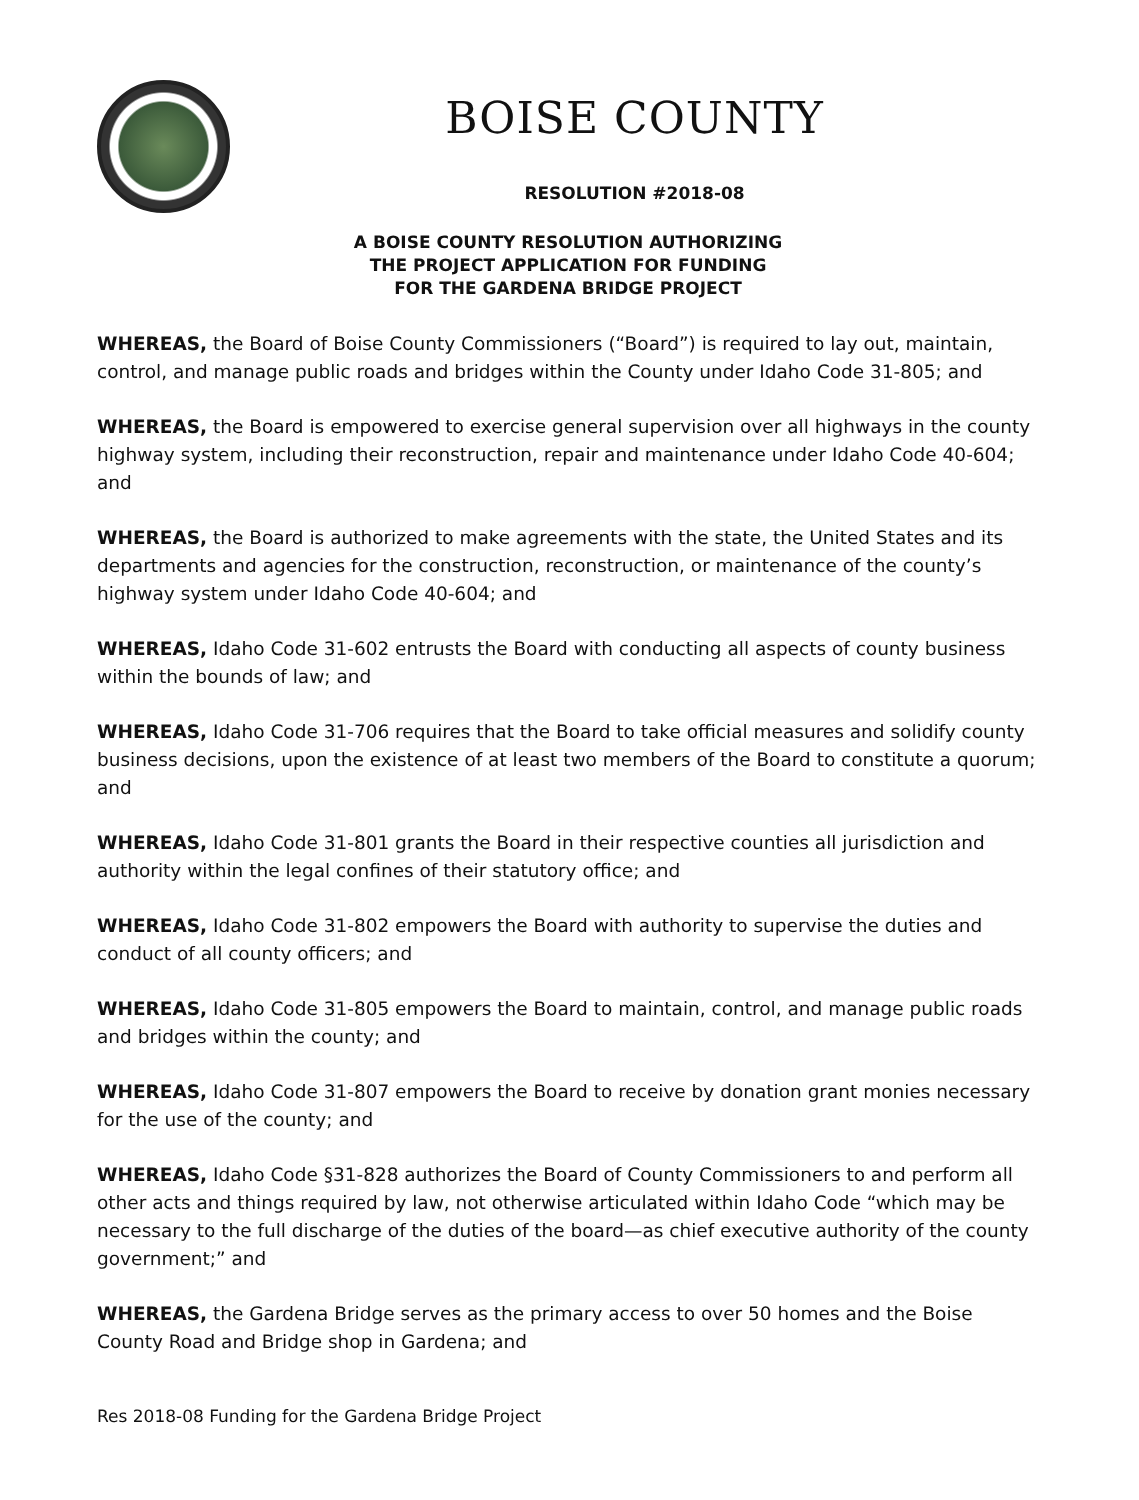BOISE COUNTY
RESOLUTION #2018-08
A BOISE COUNTY RESOLUTION AUTHORIZING
THE PROJECT APPLICATION FOR FUNDING
FOR THE GARDENA BRIDGE PROJECT
WHEREAS, the Board of Boise County Commissioners (“Board”) is required to lay out, maintain, control, and manage public roads and bridges within the County under Idaho Code 31-805; and
WHEREAS, the Board is empowered to exercise general supervision over all highways in the county highway system, including their reconstruction, repair and maintenance under Idaho Code 40-604; and
WHEREAS, the Board is authorized to make agreements with the state, the United States and its departments and agencies for the construction, reconstruction, or maintenance of the county’s highway system under Idaho Code 40-604; and
WHEREAS, Idaho Code 31-602 entrusts the Board with conducting all aspects of county business within the bounds of law; and
WHEREAS, Idaho Code 31-706 requires that the Board to take official measures and solidify county business decisions, upon the existence of at least two members of the Board to constitute a quorum; and
WHEREAS, Idaho Code 31-801 grants the Board in their respective counties all jurisdiction and authority within the legal confines of their statutory office; and
WHEREAS, Idaho Code 31-802 empowers the Board with authority to supervise the duties and conduct of all county officers; and
WHEREAS, Idaho Code 31-805 empowers the Board to maintain, control, and manage public roads and bridges within the county; and
WHEREAS, Idaho Code 31-807 empowers the Board to receive by donation grant monies necessary for the use of the county; and
WHEREAS, Idaho Code §31-828 authorizes the Board of County Commissioners to and perform all other acts and things required by law, not otherwise articulated within Idaho Code “which may be necessary to the full discharge of the duties of the board—as chief executive authority of the county government;” and
WHEREAS, the Gardena Bridge serves as the primary access to over 50 homes and the Boise County Road and Bridge shop in Gardena; and
Res 2018-08 Funding for the Gardena Bridge Project